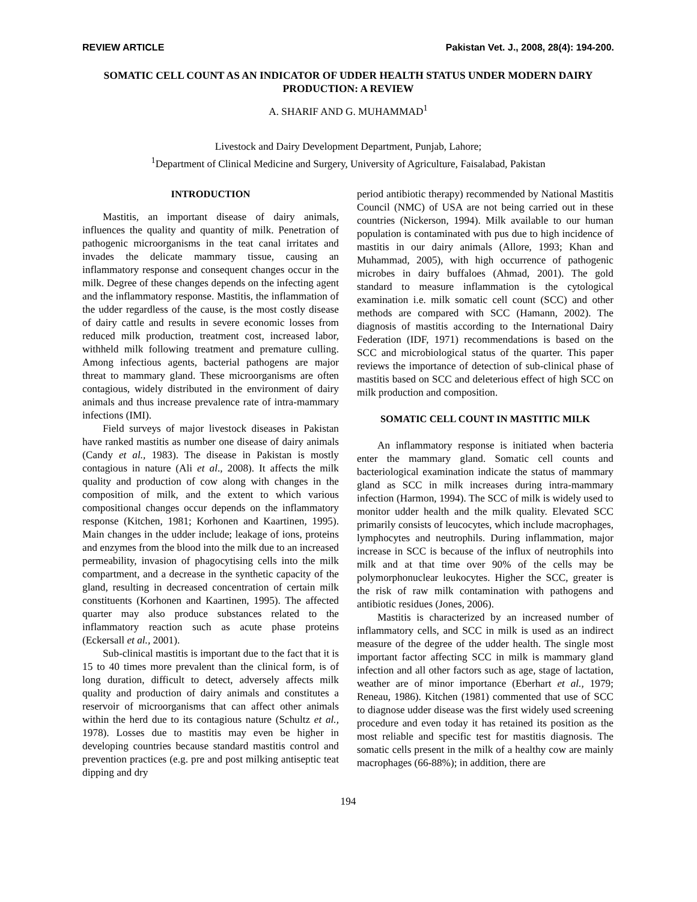REVIEW ARTICLE Pakistan Vet. J., 2008, 28(4): 194-200.
SOMATIC CELL COUNT AS AN INDICATOR OF UDDER HEALTH STATUS UNDER MODERN DAIRY PRODUCTION: A REVIEW
A. SHARIF AND G. MUHAMMAD<sup>1</sup>
Livestock and Dairy Development Department, Punjab, Lahore;
<sup>1</sup> Department of Clinical Medicine and Surgery, University of Agriculture, Faisalabad, Pakistan
INTRODUCTION
Mastitis, an important disease of dairy animals, influences the quality and quantity of milk. Penetration of pathogenic microorganisms in the teat canal irritates and invades the delicate mammary tissue, causing an inflammatory response and consequent changes occur in the milk. Degree of these changes depends on the infecting agent and the inflammatory response. Mastitis, the inflammation of the udder regardless of the cause, is the most costly disease of dairy cattle and results in severe economic losses from reduced milk production, treatment cost, increased labor, withheld milk following treatment and premature culling. Among infectious agents, bacterial pathogens are major threat to mammary gland. These microorganisms are often contagious, widely distributed in the environment of dairy animals and thus increase prevalence rate of intra-mammary infections (IMI).
Field surveys of major livestock diseases in Pakistan have ranked mastitis as number one disease of dairy animals (Candy et al., 1983). The disease in Pakistan is mostly contagious in nature (Ali et al., 2008). It affects the milk quality and production of cow along with changes in the composition of milk, and the extent to which various compositional changes occur depends on the inflammatory response (Kitchen, 1981; Korhonen and Kaartinen, 1995). Main changes in the udder include; leakage of ions, proteins and enzymes from the blood into the milk due to an increased permeability, invasion of phagocytising cells into the milk compartment, and a decrease in the synthetic capacity of the gland, resulting in decreased concentration of certain milk constituents (Korhonen and Kaartinen, 1995). The affected quarter may also produce substances related to the inflammatory reaction such as acute phase proteins (Eckersall et al., 2001).
Sub-clinical mastitis is important due to the fact that it is 15 to 40 times more prevalent than the clinical form, is of long duration, difficult to detect, adversely affects milk quality and production of dairy animals and constitutes a reservoir of microorganisms that can affect other animals within the herd due to its contagious nature (Schultz et al., 1978). Losses due to mastitis may even be higher in developing countries because standard mastitis control and prevention practices (e.g. pre and post milking antiseptic teat dipping and dry
period antibiotic therapy) recommended by National Mastitis Council (NMC) of USA are not being carried out in these countries (Nickerson, 1994). Milk available to our human population is contaminated with pus due to high incidence of mastitis in our dairy animals (Allore, 1993; Khan and Muhammad, 2005), with high occurrence of pathogenic microbes in dairy buffaloes (Ahmad, 2001). The gold standard to measure inflammation is the cytological examination i.e. milk somatic cell count (SCC) and other methods are compared with SCC (Hamann, 2002). The diagnosis of mastitis according to the International Dairy Federation (IDF, 1971) recommendations is based on the SCC and microbiological status of the quarter. This paper reviews the importance of detection of sub-clinical phase of mastitis based on SCC and deleterious effect of high SCC on milk production and composition.
SOMATIC CELL COUNT IN MASTITIC MILK
An inflammatory response is initiated when bacteria enter the mammary gland. Somatic cell counts and bacteriological examination indicate the status of mammary gland as SCC in milk increases during intra-mammary infection (Harmon, 1994). The SCC of milk is widely used to monitor udder health and the milk quality. Elevated SCC primarily consists of leucocytes, which include macrophages, lymphocytes and neutrophils. During inflammation, major increase in SCC is because of the influx of neutrophils into milk and at that time over 90% of the cells may be polymorphonuclear leukocytes. Higher the SCC, greater is the risk of raw milk contamination with pathogens and antibiotic residues (Jones, 2006).
Mastitis is characterized by an increased number of inflammatory cells, and SCC in milk is used as an indirect measure of the degree of the udder health. The single most important factor affecting SCC in milk is mammary gland infection and all other factors such as age, stage of lactation, weather are of minor importance (Eberhart et al., 1979; Reneau, 1986). Kitchen (1981) commented that use of SCC to diagnose udder disease was the first widely used screening procedure and even today it has retained its position as the most reliable and specific test for mastitis diagnosis. The somatic cells present in the milk of a healthy cow are mainly macrophages (66-88%); in addition, there are
194